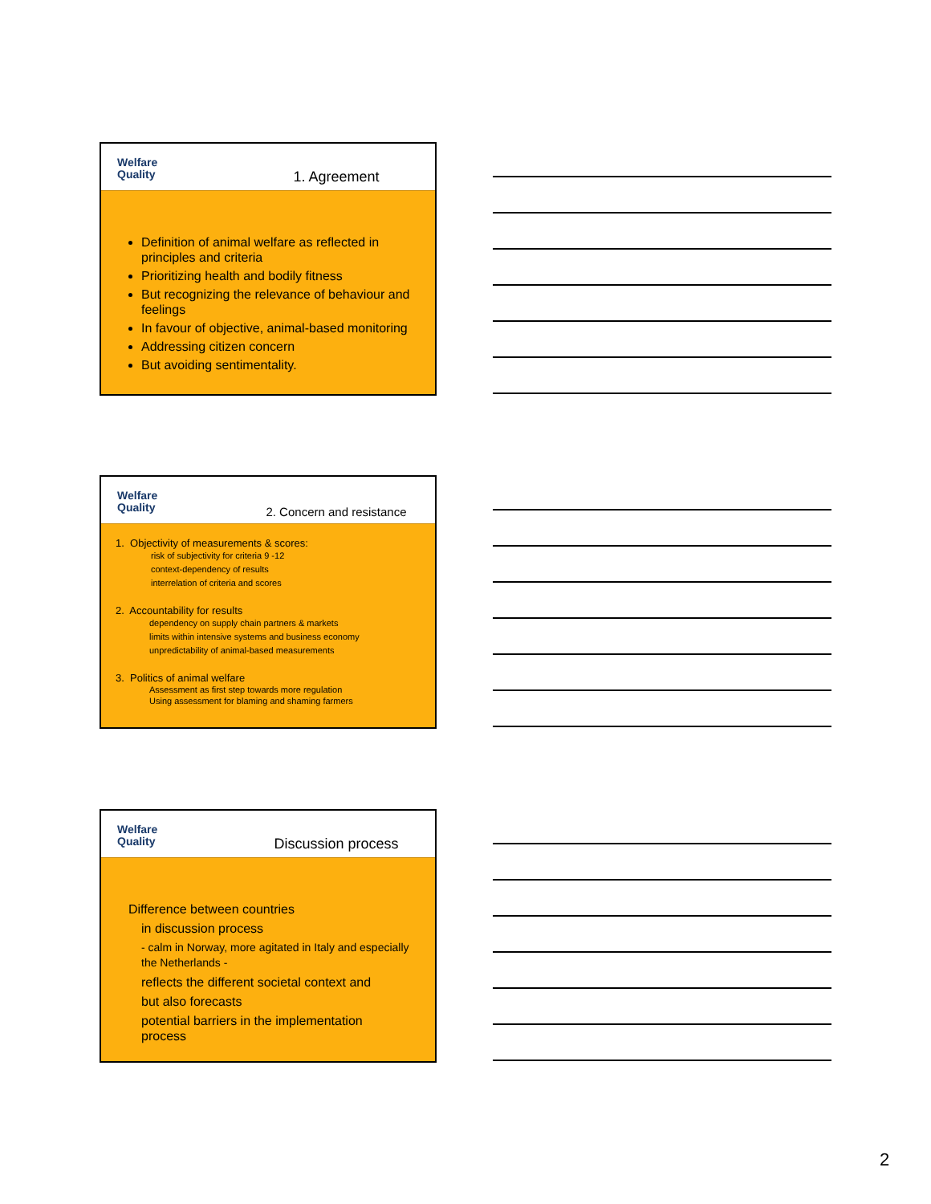Welfare
Quality
1. Agreement
Definition of animal welfare as reflected in principles and criteria
Prioritizing health and bodily fitness
But recognizing the relevance of behaviour and feelings
In favour of objective, animal-based monitoring
Addressing citizen concern
But avoiding sentimentality.
Welfare
Quality
2. Concern and resistance
1. Objectivity of measurements & scores:
risk of subjectivity for criteria 9 -12
context-dependency of results
interrelation of criteria and scores
2. Accountability for results
dependency on supply chain partners & markets
limits within intensive systems and business economy
unpredictability of animal-based measurements
3. Politics of animal welfare
Assessment as first step towards more regulation
Using assessment for blaming and shaming farmers
Welfare
Quality
Discussion process
Difference between countries
in discussion process
- calm in Norway, more agitated in Italy and especially the Netherlands -
reflects the different societal context and
but also forecasts
potential barriers in the implementation process
2